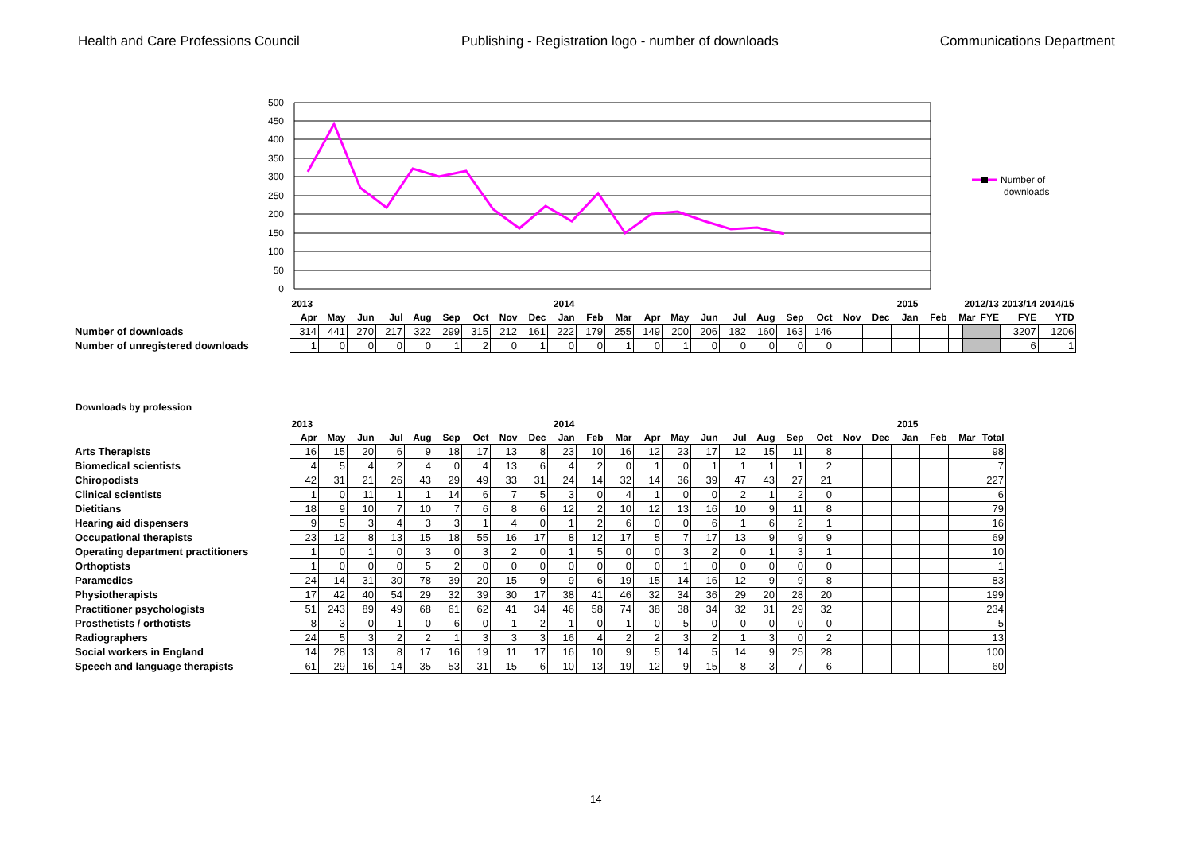Health and Care Professions Council Publishing - Registration logo - number of downloads Communications Department
500
450
400
350
300
250
200
150
100
50
0
Number of
downloads
| | 2013 | | | | | | | | | 2014 | | | | | | | | | | | | 2015 | | |
| | Apr | May | Jun | Jul | Aug | Sep | Oct | Nov | Dec | Jan | Feb | Mar | Apr | May | Jun | Jul | Aug | Sep | Oct | Nov | Dec | Jan | Feb | Mar |
| Number of downloads | 314 | 441 | 270 | 217 | 322 | 299 | 315 | 212 | 161 | 222 | 179 | 255 | 149 | 200 | 206 | 182 | 160 | 163 | 146 | | | | | |
| Number of unregistered downloads | 1 | 0 | 0 | 0 | 0 | 1 | 2 | 0 | 1 | 0 | 0 | 1 | 0 | 1 | 0 | 0 | 0 | 0 | 0 | | | | | |
| 2012/13 | 2013/14 | 2014/15 |
| --- | --- | --- |
| FYE | FYE | YTD |
| | 3207 | 1206 |
| | 6 | 1 |
Downloads by profession
| | 2013 | | | | | | | | | 2014 | | | | | | | | | | | | 2015 | | | |
| | Apr | May | Jun | Jul | Aug | Sep | Oct | Nov | Dec | Jan | Feb | Mar | Apr | May | Jun | Jul | Aug | Sep | Oct | Nov | Dec | Jan | Feb | Mar | Total |
| Arts Therapists | 16 | 15 | 20 | 6 | 9 | 18 | 17 | 13 | 8 | 23 | 10 | 16 | 12 | 23 | 17 | 12 | 15 | 11 | 8 | | | | | | 98 |
| Biomedical scientists | 4 | 5 | 4 | 2 | 4 | 0 | 4 | 13 | 6 | 4 | 2 | 0 | 1 | 0 | 1 | 1 | 1 | 1 | 2 | | | | | | 7 |
| Chiropodists | 42 | 31 | 21 | 26 | 43 | 29 | 49 | 33 | 31 | 24 | 14 | 32 | 14 | 36 | 39 | 47 | 43 | 27 | 21 | | | | | | 227 |
| Clinical scientists | 1 | 0 | 11 | 1 | 1 | 14 | 6 | 7 | 5 | 3 | 0 | 4 | 1 | 0 | 0 | 2 | 1 | 2 | 0 | | | | | | 6 |
| Dietitians | 18 | 9 | 10 | 7 | 10 | 7 | 6 | 8 | 6 | 12 | 2 | 10 | 12 | 13 | 16 | 10 | 9 | 11 | 8 | | | | | | 79 |
| Hearing aid dispensers | 9 | 5 | 3 | 4 | 3 | 3 | 1 | 4 | 0 | 1 | 2 | 6 | 0 | 0 | 6 | 1 | 6 | 2 | 1 | | | | | | 16 |
| Occupational therapists | 23 | 12 | 8 | 13 | 15 | 18 | 55 | 16 | 17 | 8 | 12 | 17 | 5 | 7 | 17 | 13 | 9 | 9 | 9 | | | | | | 69 |
| Operating department practitioners | 1 | 0 | 1 | 0 | 3 | 0 | 3 | 2 | 0 | 1 | 5 | 0 | 0 | 3 | 2 | 0 | 1 | 3 | 1 | | | | | | 10 |
| Orthoptists | 1 | 0 | 0 | 0 | 5 | 2 | 0 | 0 | 0 | 0 | 0 | 0 | 0 | 1 | 0 | 0 | 0 | 0 | 0 | | | | | | 1 |
| Paramedics | 24 | 14 | 31 | 30 | 78 | 39 | 20 | 15 | 9 | 9 | 6 | 19 | 15 | 14 | 16 | 12 | 9 | 9 | 8 | | | | | | 83 |
| Physiotherapists | 17 | 42 | 40 | 54 | 29 | 32 | 39 | 30 | 17 | 38 | 41 | 46 | 32 | 34 | 36 | 29 | 20 | 28 | 20 | | | | | | 199 |
| Practitioner psychologists | 51 | 243 | 89 | 49 | 68 | 61 | 62 | 41 | 34 | 46 | 58 | 74 | 38 | 38 | 34 | 32 | 31 | 29 | 32 | | | | | | 234 |
| Prosthetists / orthotists | 8 | 3 | 0 | 1 | 0 | 6 | 0 | 1 | 2 | 1 | 0 | 1 | 0 | 5 | 0 | 0 | 0 | 0 | 0 | | | | | | 5 |
| Radiographers | 24 | 5 | 3 | 2 | 2 | 1 | 3 | 3 | 3 | 16 | 4 | 2 | 2 | 3 | 2 | 1 | 3 | 0 | 2 | | | | | | 13 |
| Social workers in England | 14 | 28 | 13 | 8 | 17 | 16 | 19 | 11 | 17 | 16 | 10 | 9 | 5 | 14 | 5 | 14 | 9 | 25 | 28 | | | | | | 100 |
| Speech and language therapists | 61 | 29 | 16 | 14 | 35 | 53 | 31 | 15 | 6 | 10 | 13 | 19 | 12 | 9 | 15 | 8 | 3 | 7 | 6 | | | | | | 60 |
14